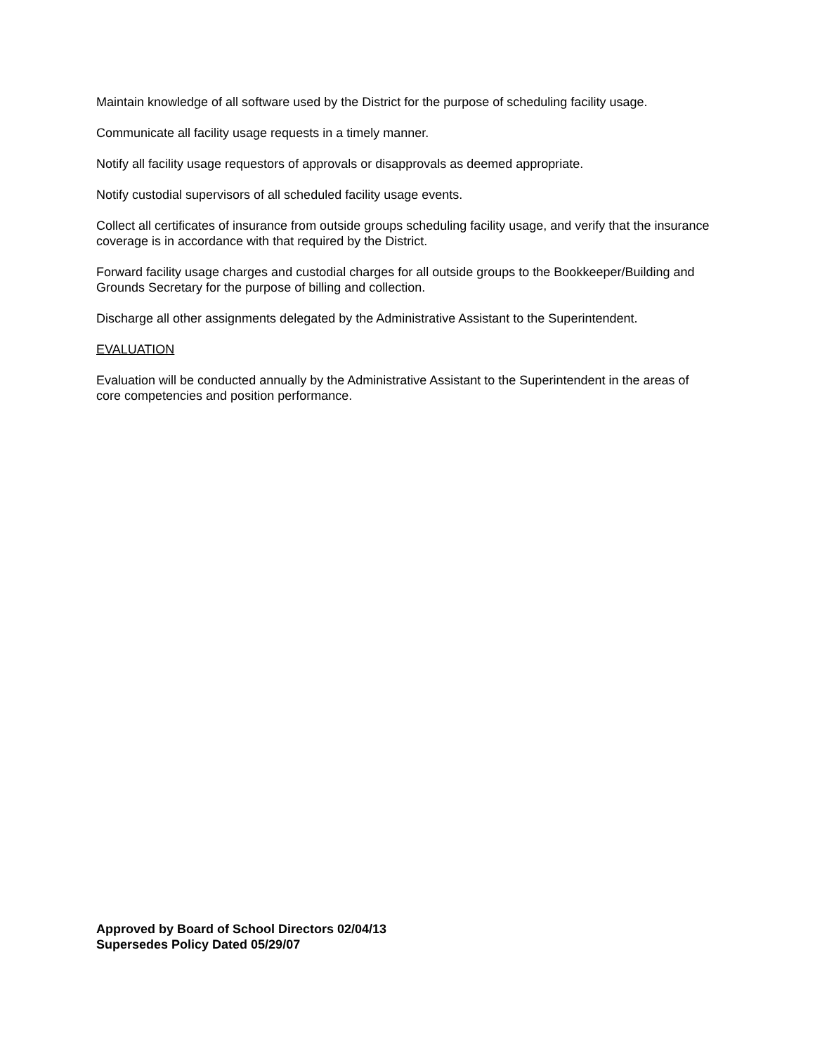Maintain knowledge of all software used by the District for the purpose of scheduling facility usage.
Communicate all facility usage requests in a timely manner.
Notify all facility usage requestors of approvals or disapprovals as deemed appropriate.
Notify custodial supervisors of all scheduled facility usage events.
Collect all certificates of insurance from outside groups scheduling facility usage, and verify that the insurance coverage is in accordance with that required by the District.
Forward facility usage charges and custodial charges for all outside groups to the Bookkeeper/Building and Grounds Secretary for the purpose of billing and collection.
Discharge all other assignments delegated by the Administrative Assistant to the Superintendent.
EVALUATION
Evaluation will be conducted annually by the Administrative Assistant to the Superintendent in the areas of core competencies and position performance.
Approved by Board of School Directors 02/04/13
Supersedes Policy Dated 05/29/07